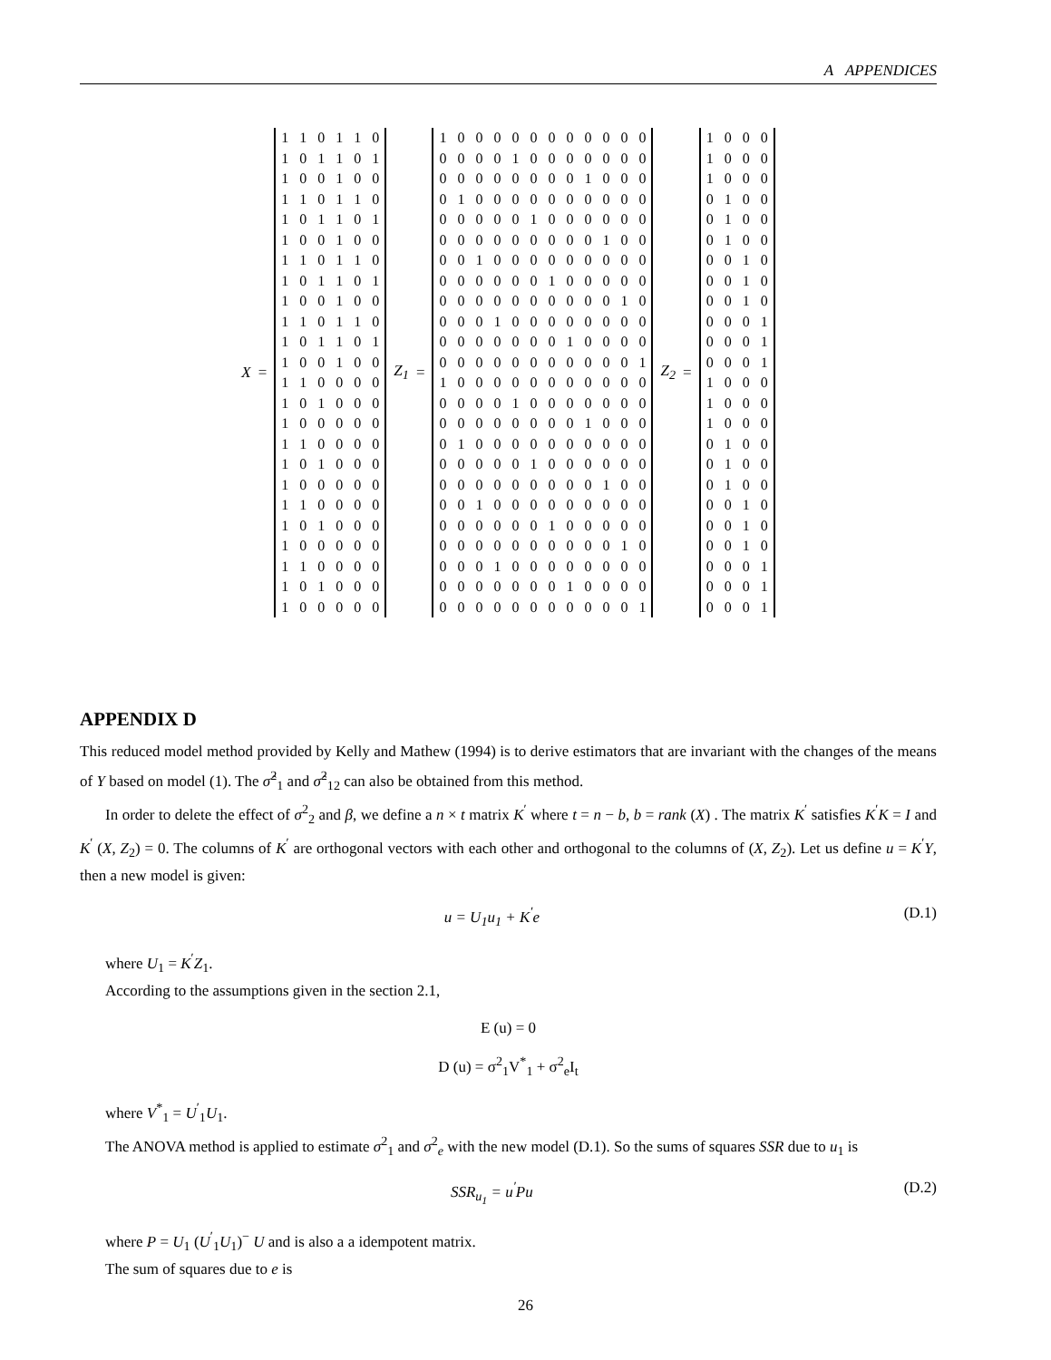A APPENDICES
X =
| 1 | 1 | 0 | 1 | 1 | 0 |
| 1 | 0 | 1 | 1 | 0 | 1 |
| 1 | 0 | 0 | 1 | 0 | 0 |
| 1 | 1 | 0 | 1 | 1 | 0 |
| 1 | 0 | 1 | 1 | 0 | 1 |
| 1 | 0 | 0 | 1 | 0 | 0 |
| 1 | 1 | 0 | 1 | 1 | 0 |
| 1 | 0 | 1 | 1 | 0 | 1 |
| 1 | 0 | 0 | 1 | 0 | 0 |
| 1 | 1 | 0 | 1 | 1 | 0 |
| 1 | 0 | 1 | 1 | 0 | 1 |
| 1 | 0 | 0 | 1 | 0 | 0 |
| 1 | 1 | 0 | 0 | 0 | 0 |
| 1 | 0 | 1 | 0 | 0 | 0 |
| 1 | 0 | 0 | 0 | 0 | 0 |
| 1 | 1 | 0 | 0 | 0 | 0 |
| 1 | 0 | 1 | 0 | 0 | 0 |
| 1 | 0 | 0 | 0 | 0 | 0 |
| 1 | 1 | 0 | 0 | 0 | 0 |
| 1 | 0 | 1 | 0 | 0 | 0 |
| 1 | 0 | 0 | 0 | 0 | 0 |
| 1 | 1 | 0 | 0 | 0 | 0 |
| 1 | 0 | 1 | 0 | 0 | 0 |
| 1 | 0 | 0 | 0 | 0 | 0 |
Z<sub>1</sub> =
| 1 | 0 | 0 | 0 | 0 | 0 | 0 | 0 | 0 | 0 | 0 | 0 |
| 0 | 0 | 0 | 0 | 1 | 0 | 0 | 0 | 0 | 0 | 0 | 0 |
| 0 | 0 | 0 | 0 | 0 | 0 | 0 | 0 | 1 | 0 | 0 | 0 |
| 0 | 1 | 0 | 0 | 0 | 0 | 0 | 0 | 0 | 0 | 0 | 0 |
| 0 | 0 | 0 | 0 | 0 | 1 | 0 | 0 | 0 | 0 | 0 | 0 |
| 0 | 0 | 0 | 0 | 0 | 0 | 0 | 0 | 0 | 1 | 0 | 0 |
| 0 | 0 | 1 | 0 | 0 | 0 | 0 | 0 | 0 | 0 | 0 | 0 |
| 0 | 0 | 0 | 0 | 0 | 0 | 1 | 0 | 0 | 0 | 0 | 0 |
| 0 | 0 | 0 | 0 | 0 | 0 | 0 | 0 | 0 | 0 | 1 | 0 |
| 0 | 0 | 0 | 1 | 0 | 0 | 0 | 0 | 0 | 0 | 0 | 0 |
| 0 | 0 | 0 | 0 | 0 | 0 | 0 | 1 | 0 | 0 | 0 | 0 |
| 0 | 0 | 0 | 0 | 0 | 0 | 0 | 0 | 0 | 0 | 0 | 1 |
| 1 | 0 | 0 | 0 | 0 | 0 | 0 | 0 | 0 | 0 | 0 | 0 |
| 0 | 0 | 0 | 0 | 1 | 0 | 0 | 0 | 0 | 0 | 0 | 0 |
| 0 | 0 | 0 | 0 | 0 | 0 | 0 | 0 | 1 | 0 | 0 | 0 |
| 0 | 1 | 0 | 0 | 0 | 0 | 0 | 0 | 0 | 0 | 0 | 0 |
| 0 | 0 | 0 | 0 | 0 | 1 | 0 | 0 | 0 | 0 | 0 | 0 |
| 0 | 0 | 0 | 0 | 0 | 0 | 0 | 0 | 0 | 1 | 0 | 0 |
| 0 | 0 | 1 | 0 | 0 | 0 | 0 | 0 | 0 | 0 | 0 | 0 |
| 0 | 0 | 0 | 0 | 0 | 0 | 1 | 0 | 0 | 0 | 0 | 0 |
| 0 | 0 | 0 | 0 | 0 | 0 | 0 | 0 | 0 | 0 | 1 | 0 |
| 0 | 0 | 0 | 1 | 0 | 0 | 0 | 0 | 0 | 0 | 0 | 0 |
| 0 | 0 | 0 | 0 | 0 | 0 | 0 | 1 | 0 | 0 | 0 | 0 |
| 0 | 0 | 0 | 0 | 0 | 0 | 0 | 0 | 0 | 0 | 0 | 1 |
Z<sub>2</sub> =
| 1 | 0 | 0 | 0 |
| 1 | 0 | 0 | 0 |
| 1 | 0 | 0 | 0 |
| 0 | 1 | 0 | 0 |
| 0 | 1 | 0 | 0 |
| 0 | 1 | 0 | 0 |
| 0 | 0 | 1 | 0 |
| 0 | 0 | 1 | 0 |
| 0 | 0 | 1 | 0 |
| 0 | 0 | 0 | 1 |
| 0 | 0 | 0 | 1 |
| 0 | 0 | 0 | 1 |
| 1 | 0 | 0 | 0 |
| 1 | 0 | 0 | 0 |
| 1 | 0 | 0 | 0 |
| 0 | 1 | 0 | 0 |
| 0 | 1 | 0 | 0 |
| 0 | 1 | 0 | 0 |
| 0 | 0 | 1 | 0 |
| 0 | 0 | 1 | 0 |
| 0 | 0 | 1 | 0 |
| 0 | 0 | 0 | 1 |
| 0 | 0 | 0 | 1 |
| 0 | 0 | 0 | 1 |
APPENDIX D
This reduced model method provided by Kelly and Mathew (1994) is to derive estimators that are invariant with the changes of the means of Y based on model (1). The σ̂<sup>2</sup><sub>1</sub> and σ̂<sup>2</sup><sub>12</sub> can also be obtained from this method.
In order to delete the effect of σ<sup>2</sup><sub>2</sub> and β, we define a n × t matrix K<sup>′</sup> where t = n − b, b = rank (X) . The matrix K<sup>′</sup> satisfies K<sup>′</sup>K = I and K<sup>′</sup> (X, Z<sub>2</sub>) = 0. The columns of K<sup>′</sup> are orthogonal vectors with each other and orthogonal to the columns of (X, Z<sub>2</sub>). Let us define u = K<sup>′</sup>Y, then a new model is given:
u = U<sub>1</sub>u<sub>1</sub> + K<sup>′</sup>e (D.1)
where U<sub>1</sub> = K<sup>′</sup>Z<sub>1</sub>.
According to the assumptions given in the section 2.1,
E (u) = 0
D (u) = σ<sup>2</sup><sub>1</sub>V<sup>*</sup><sub>1</sub> + σ<sup>2</sup><sub>e</sub>I<sub>t</sub>
where V<sup>*</sup><sub>1</sub> = U<sup>′</sup><sub>1</sub>U<sub>1</sub>.
The ANOVA method is applied to estimate σ<sup>2</sup><sub>1</sub> and σ<sup>2</sup><sub>e</sub> with the new model (D.1). So the sums of squares SSR due to u<sub>1</sub> is
SSR<sub>u<sub>1</sub></sub> = u<sup>′</sup>Pu (D.2)
where P = U<sub>1</sub> (U<sup>′</sup><sub>1</sub>U<sub>1</sub>)<sup>−</sup> U and is also a a idempotent matrix.
The sum of squares due to e is
26